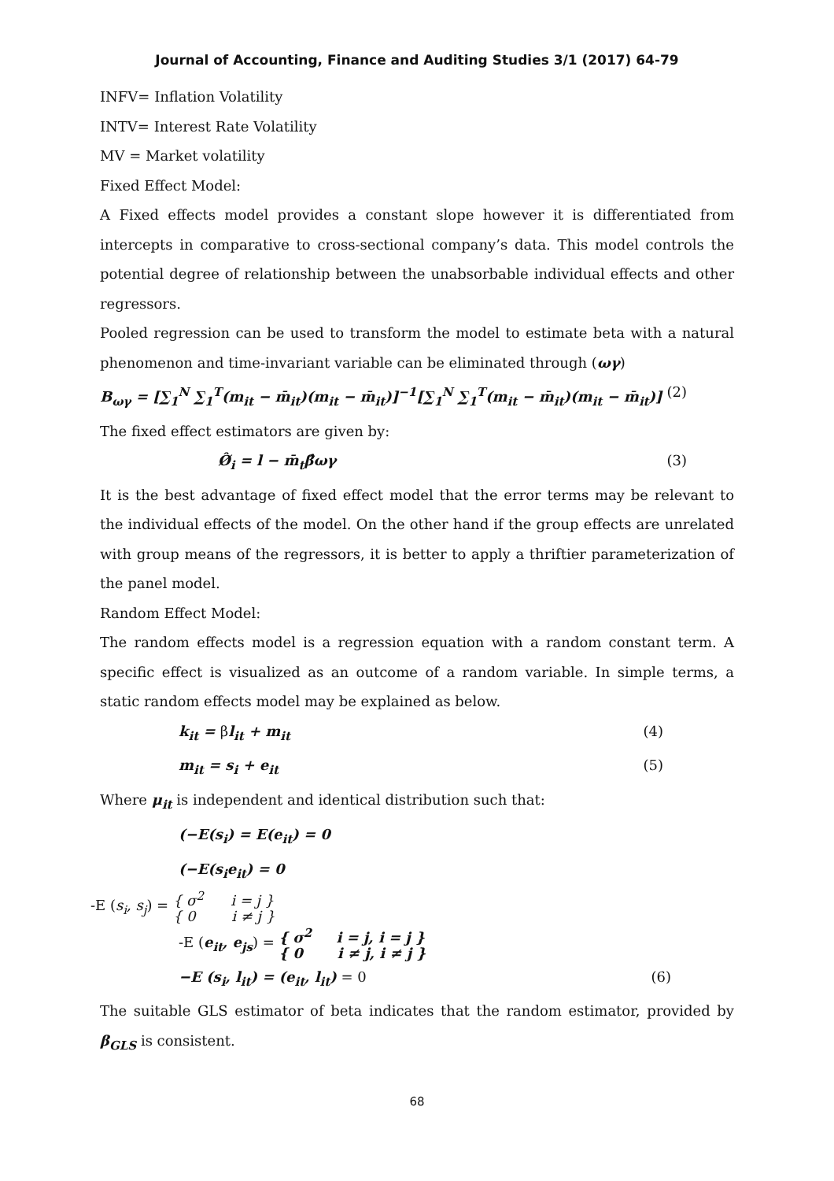Journal of Accounting, Finance and Auditing Studies 3/1 (2017) 64-79
INFV= Inflation Volatility
INTV= Interest Rate Volatility
MV = Market volatility
Fixed Effect Model:
A Fixed effects model provides a constant slope however it is differentiated from intercepts in comparative to cross-sectional company’s data. This model controls the potential degree of relationship between the unabsorbable individual effects and other regressors.
Pooled regression can be used to transform the model to estimate beta with a natural phenomenon and time-invariant variable can be eliminated through (ωγ)
B<sub>ωγ</sub> = [∑<sub>1</sub><sup>N</sup> ∑<sub>1</sub><sup>T</sup>(m<sub>it</sub> − m̄<sub>it</sub>)(m<sub>it</sub> − m̄<sub>it</sub>)]<sup>−1</sup>[∑<sub>1</sub><sup>N</sup> ∑<sub>1</sub><sup>T</sup>(m<sub>it</sub> − m̄<sub>it</sub>)(m<sub>it</sub> − m̄<sub>it</sub>)] (2)
The fixed effect estimators are given by:
Ø̂<sub>i</sub> = l − m̄<sub>t</sub>β̂ωγ (3)
It is the best advantage of fixed effect model that the error terms may be relevant to the individual effects of the model. On the other hand if the group effects are unrelated with group means of the regressors, it is better to apply a thriftier parameterization of the panel model.
Random Effect Model:
The random effects model is a regression equation with a random constant term. A specific effect is visualized as an outcome of a random variable. In simple terms, a static random effects model may be explained as below.
k<sub>it</sub> = βl<sub>it</sub> + m<sub>it</sub> (4)
m<sub>it</sub> = s<sub>i</sub> + e<sub>it</sub> (5)
Where μ<sub>it</sub> is independent and identical distribution such that:
(−E(s<sub>i</sub>) = E(e<sub>it</sub>) = 0
(−E(s<sub>i</sub>e<sub>it</sub>) = 0
-E (s<sub>i</sub>, s<sub>j</sub>) = { σ<sup>2</sup> i = j }
{ 0 i ≠ j }
-E (e<sub>it</sub>, e<sub>js</sub>) = { σ<sup>2</sup> i = j, i = j }
{ 0 i ≠ j, i ≠ j }
−E (s<sub>i</sub>, l<sub>it</sub>) = (e<sub>it</sub>, l<sub>it</sub>) = 0 (6)
The suitable GLS estimator of beta indicates that the random estimator, provided by β<sub>GLS</sub> is consistent.
68